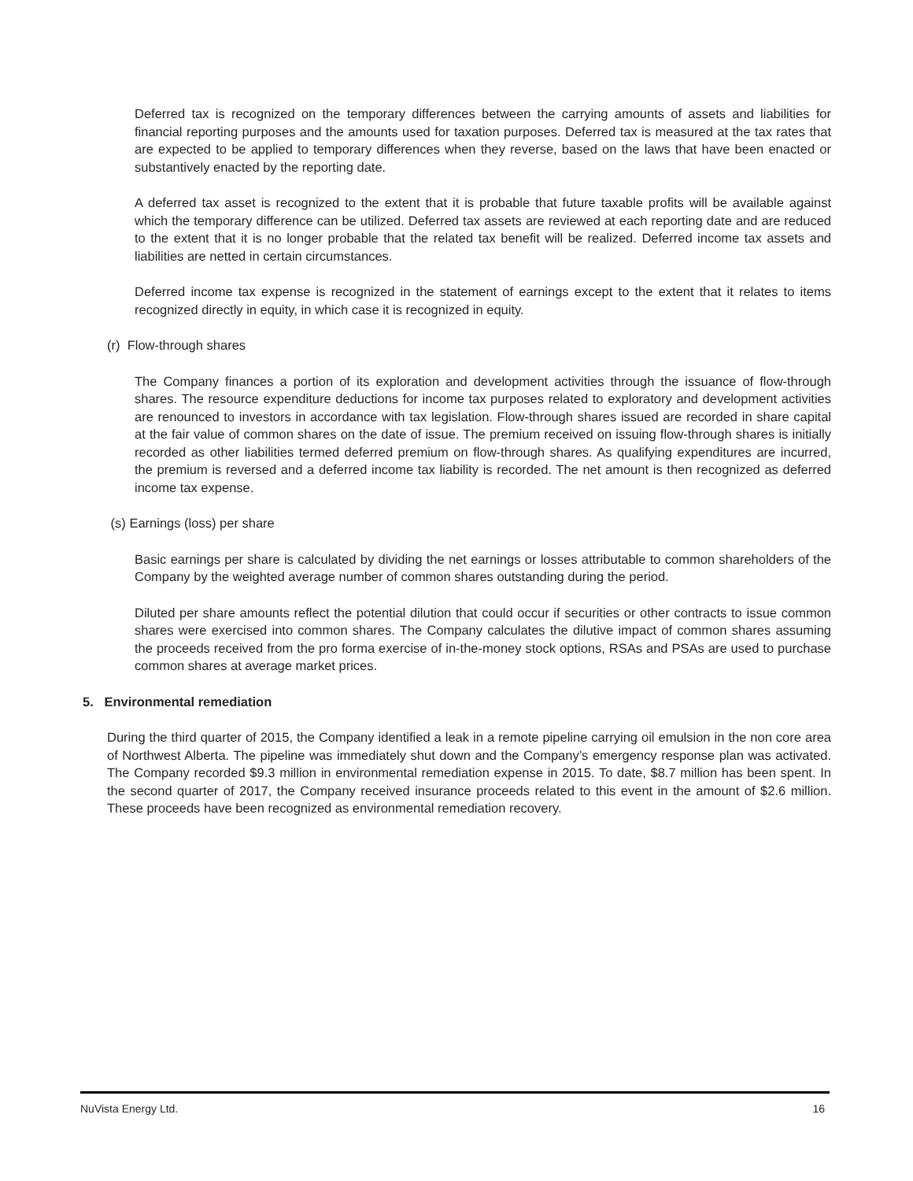Deferred tax is recognized on the temporary differences between the carrying amounts of assets and liabilities for financial reporting purposes and the amounts used for taxation purposes. Deferred tax is measured at the tax rates that are expected to be applied to temporary differences when they reverse, based on the laws that have been enacted or substantively enacted by the reporting date.
A deferred tax asset is recognized to the extent that it is probable that future taxable profits will be available against which the temporary difference can be utilized. Deferred tax assets are reviewed at each reporting date and are reduced to the extent that it is no longer probable that the related tax benefit will be realized. Deferred income tax assets and liabilities are netted in certain circumstances.
Deferred income tax expense is recognized in the statement of earnings except to the extent that it relates to items recognized directly in equity, in which case it is recognized in equity.
(r) Flow-through shares
The Company finances a portion of its exploration and development activities through the issuance of flow-through shares. The resource expenditure deductions for income tax purposes related to exploratory and development activities are renounced to investors in accordance with tax legislation. Flow-through shares issued are recorded in share capital at the fair value of common shares on the date of issue. The premium received on issuing flow-through shares is initially recorded as other liabilities termed deferred premium on flow-through shares. As qualifying expenditures are incurred, the premium is reversed and a deferred income tax liability is recorded. The net amount is then recognized as deferred income tax expense.
(s) Earnings (loss) per share
Basic earnings per share is calculated by dividing the net earnings or losses attributable to common shareholders of the Company by the weighted average number of common shares outstanding during the period.
Diluted per share amounts reflect the potential dilution that could occur if securities or other contracts to issue common shares were exercised into common shares. The Company calculates the dilutive impact of common shares assuming the proceeds received from the pro forma exercise of in-the-money stock options, RSAs and PSAs are used to purchase common shares at average market prices.
5. Environmental remediation
During the third quarter of 2015, the Company identified a leak in a remote pipeline carrying oil emulsion in the non core area of Northwest Alberta. The pipeline was immediately shut down and the Company’s emergency response plan was activated. The Company recorded $9.3 million in environmental remediation expense in 2015. To date, $8.7 million has been spent. In the second quarter of 2017, the Company received insurance proceeds related to this event in the amount of $2.6 million. These proceeds have been recognized as environmental remediation recovery.
NuVista Energy Ltd. 16